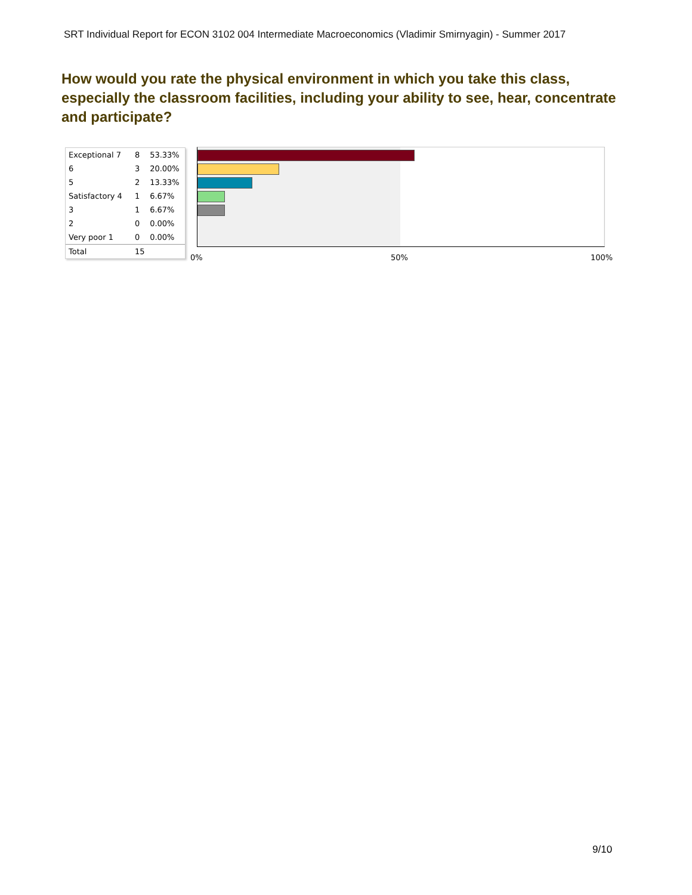SRT Individual Report for ECON 3102 004 Intermediate Macroeconomics (Vladimir Smirnyagin) - Summer 2017
How would you rate the physical environment in which you take this class, especially the classroom facilities, including your ability to see, hear, concentrate and participate?
| Exceptional 7 | 8 | 53.33% |
| 6 | 3 | 20.00% |
| 5 | 2 | 13.33% |
| Satisfactory 4 | 1 | 6.67% |
| 3 | 1 | 6.67% |
| 2 | 0 | 0.00% |
| Very poor 1 | 0 | 0.00% |
| Total | 15 | |
0% 50% 100%
9/10